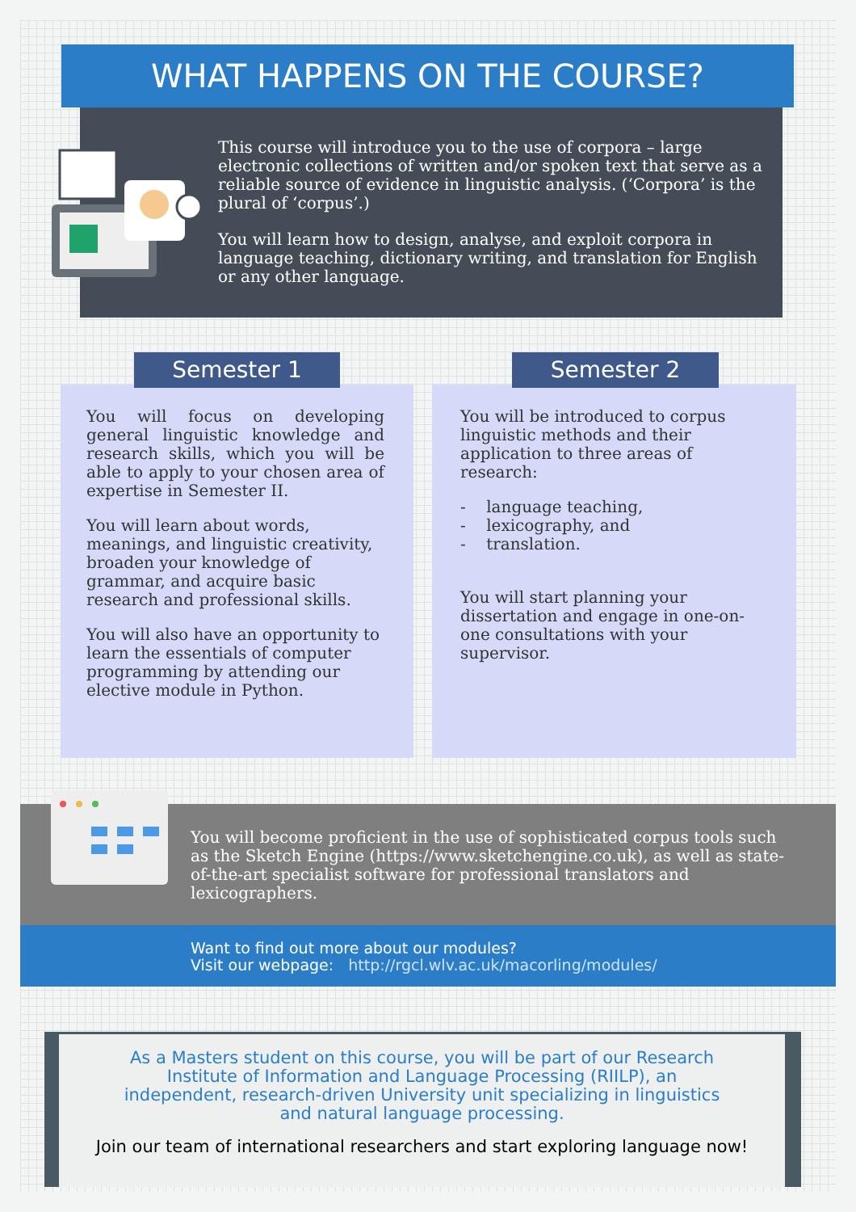WHAT HAPPENS ON THE COURSE?
This course will introduce you to the use of corpora – large electronic collections of written and/or spoken text that serve as a reliable source of evidence in linguistic analysis. (‘Corpora’ is the plural of ‘corpus’.)
You will learn how to design, analyse, and exploit corpora in language teaching, dictionary writing, and translation for English or any other language.
You will focus on developing general linguistic knowledge and research skills, which you will be able to apply to your chosen area of expertise in Semester II.
You will learn about words, meanings, and linguistic creativity, broaden your knowledge of grammar, and acquire basic research and professional skills.
You will also have an opportunity to learn the essentials of computer programming by attending our elective module in Python.
Semester 1
You will be introduced to corpus linguistic methods and their application to three areas of research:
- language teaching,
- lexicography, and
- translation.
You will start planning your dissertation and engage in one-on-one consultations with your supervisor.
Semester 2
You will become proficient in the use of sophisticated corpus tools such as the Sketch Engine (https://www.sketchengine.co.uk), as well as state-of-the-art specialist software for professional translators and lexicographers.
Want to find out more about our modules?
Visit our webpage: http://rgcl.wlv.ac.uk/macorling/modules/
As a Masters student on this course, you will be part of our Research Institute of Information and Language Processing (RIILP), an independent, research-driven University unit specializing in linguistics and natural language processing.
Join our team of international researchers and start exploring language now!